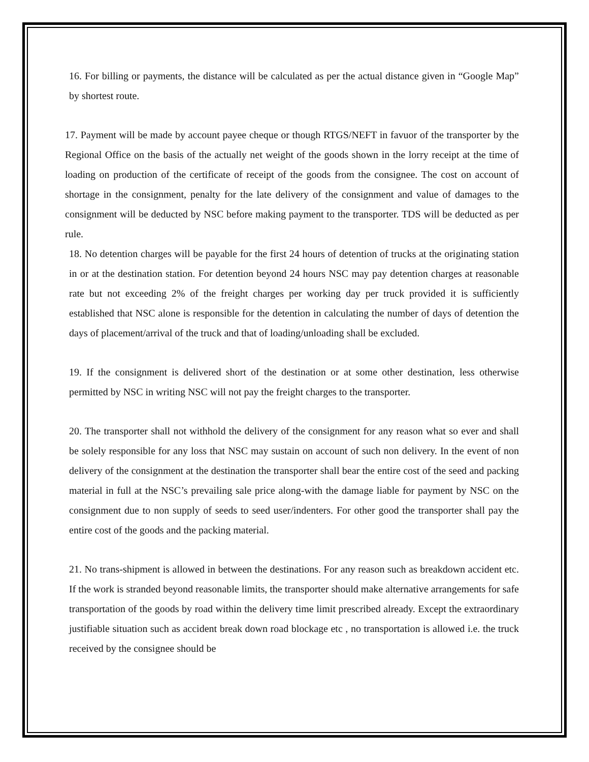16. For billing or payments, the distance will be calculated as per the actual distance given in “Google Map” by shortest route.
17. Payment will be made by account payee cheque or though RTGS/NEFT in favuor of the transporter by the Regional Office on the basis of the actually net weight of the goods shown in the lorry receipt at the time of loading on production of the certificate of receipt of the goods from the consignee. The cost on account of shortage in the consignment, penalty for the late delivery of the consignment and value of damages to the consignment will be deducted by NSC before making payment to the transporter. TDS will be deducted as per rule.
18. No detention charges will be payable for the first 24 hours of detention of trucks at the originating station in or at the destination station. For detention beyond 24 hours NSC may pay detention charges at reasonable rate but not exceeding 2% of the freight charges per working day per truck provided it is sufficiently established that NSC alone is responsible for the detention in calculating the number of days of detention the days of placement/arrival of the truck and that of loading/unloading shall be excluded.
19. If the consignment is delivered short of the destination or at some other destination, less otherwise permitted by NSC in writing NSC will not pay the freight charges to the transporter.
20. The transporter shall not withhold the delivery of the consignment for any reason what so ever and shall be solely responsible for any loss that NSC may sustain on account of such non delivery. In the event of non delivery of the consignment at the destination the transporter shall bear the entire cost of the seed and packing material in full at the NSC’s prevailing sale price along-with the damage liable for payment by NSC on the consignment due to non supply of seeds to seed user/indenters. For other good the transporter shall pay the entire cost of the goods and the packing material.
21. No trans-shipment is allowed in between the destinations. For any reason such as breakdown accident etc. If the work is stranded beyond reasonable limits, the transporter should make alternative arrangements for safe transportation of the goods by road within the delivery time limit prescribed already. Except the extraordinary justifiable situation such as accident break down road blockage etc , no transportation is allowed i.e. the truck received by the consignee should be